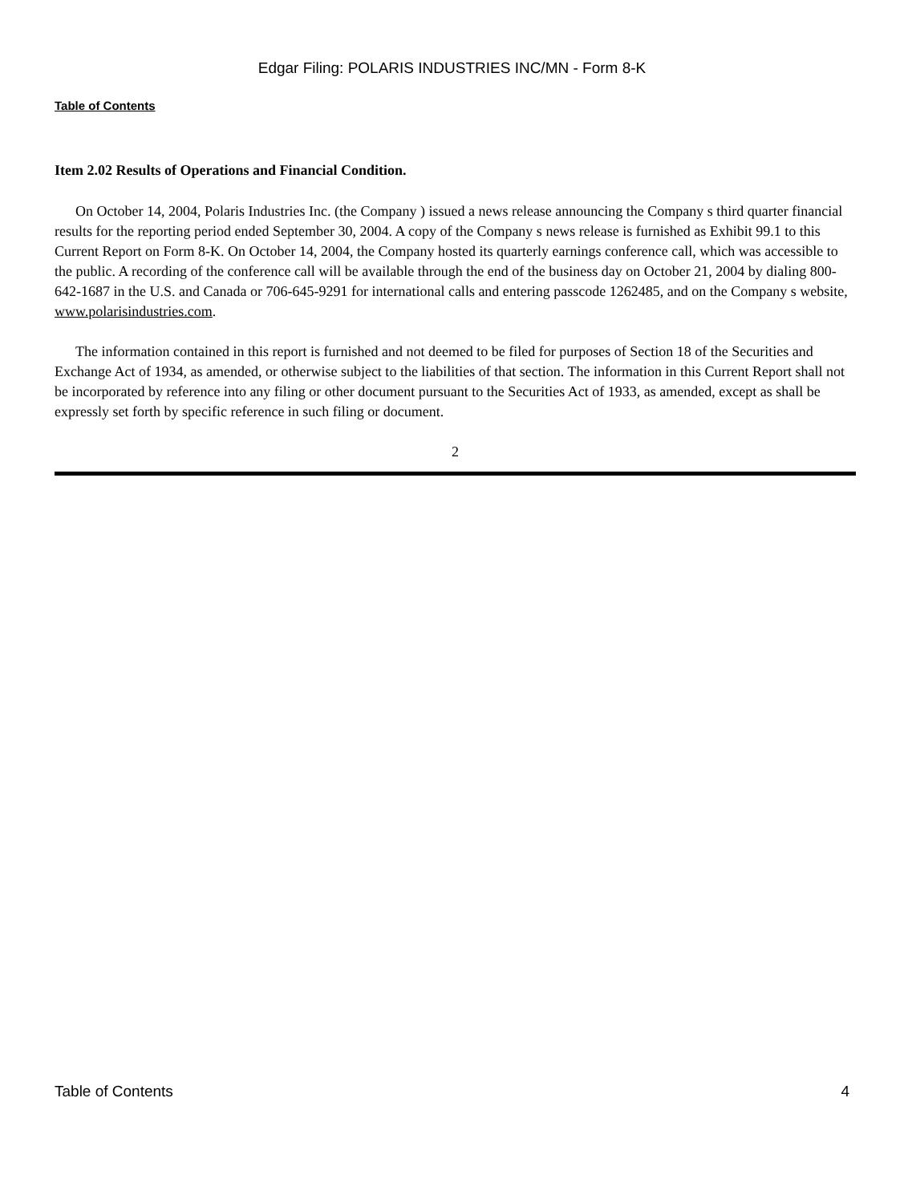Edgar Filing: POLARIS INDUSTRIES INC/MN - Form 8-K
Table of Contents
Item 2.02 Results of Operations and Financial Condition.
On October 14, 2004, Polaris Industries Inc. (the Company ) issued a news release announcing the Company s third quarter financial results for the reporting period ended September 30, 2004. A copy of the Company s news release is furnished as Exhibit 99.1 to this Current Report on Form 8-K. On October 14, 2004, the Company hosted its quarterly earnings conference call, which was accessible to the public. A recording of the conference call will be available through the end of the business day on October 21, 2004 by dialing 800-642-1687 in the U.S. and Canada or 706-645-9291 for international calls and entering passcode 1262485, and on the Company s website, www.polarisindustries.com.
The information contained in this report is furnished and not deemed to be filed for purposes of Section 18 of the Securities and Exchange Act of 1934, as amended, or otherwise subject to the liabilities of that section. The information in this Current Report shall not be incorporated by reference into any filing or other document pursuant to the Securities Act of 1933, as amended, except as shall be expressly set forth by specific reference in such filing or document.
2
Table of Contents 4